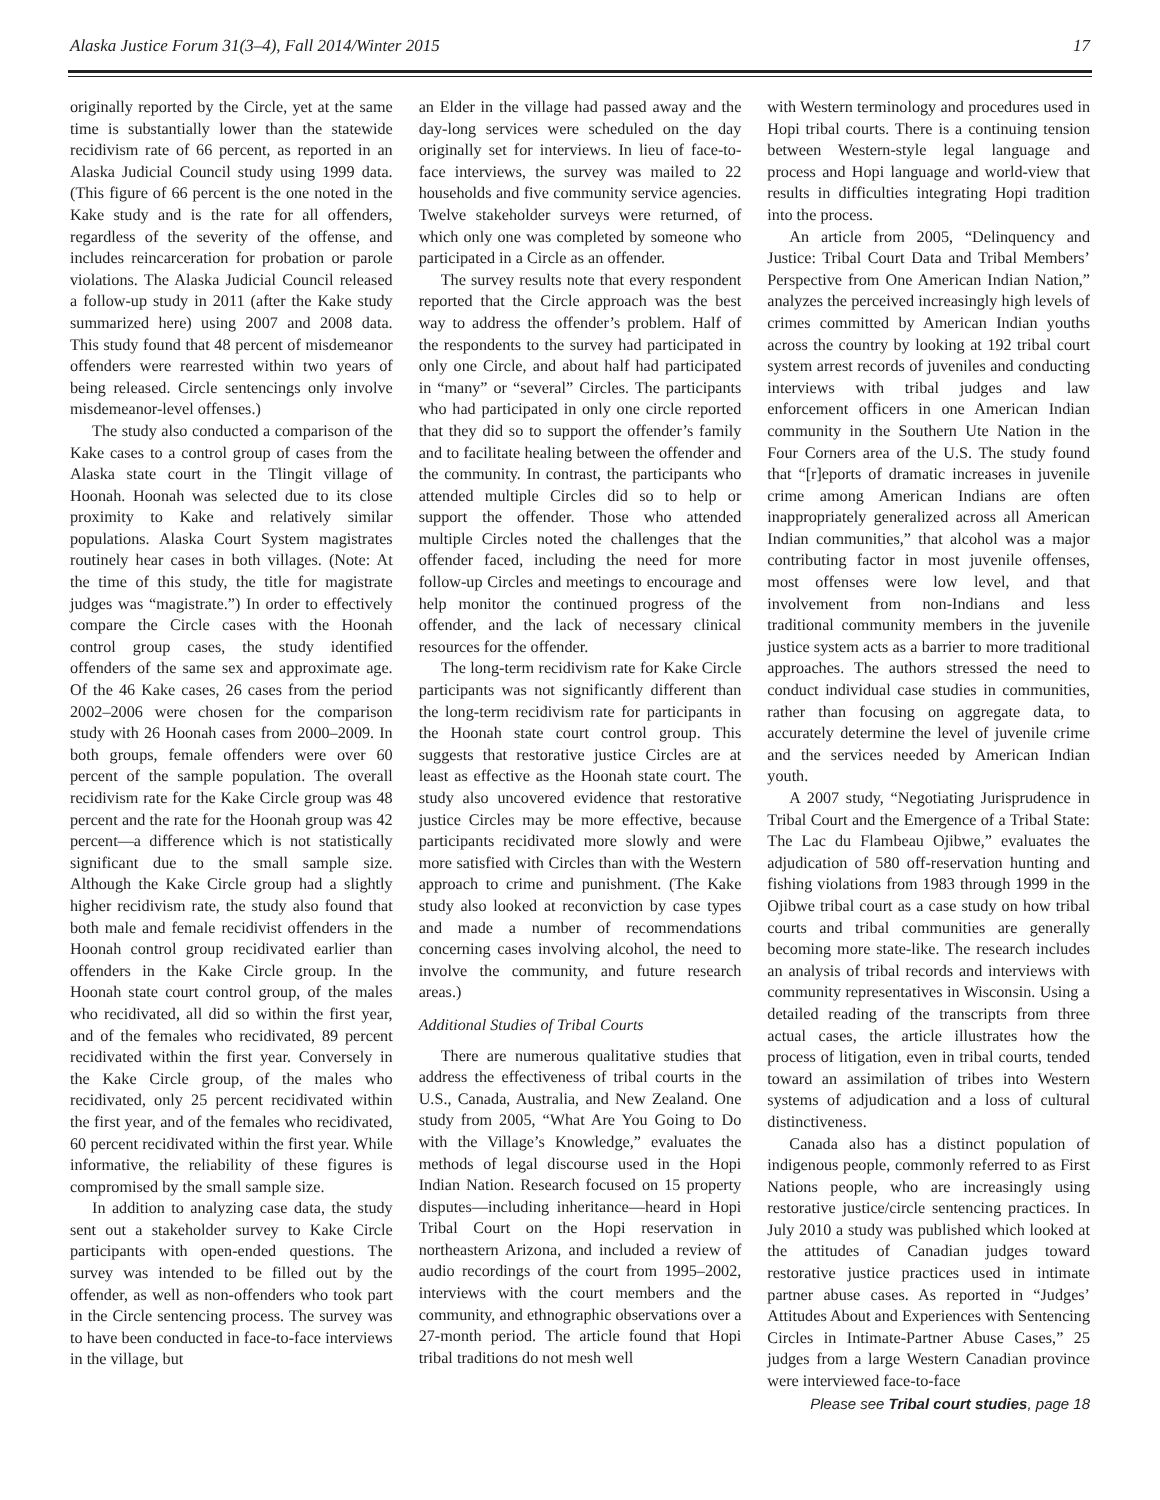Alaska Justice Forum 31(3–4), Fall 2014/Winter 2015 17
originally reported by the Circle, yet at the same time is substantially lower than the statewide recidivism rate of 66 percent, as reported in an Alaska Judicial Council study using 1999 data. (This figure of 66 percent is the one noted in the Kake study and is the rate for all offenders, regardless of the severity of the offense, and includes reincarceration for probation or parole violations. The Alaska Judicial Council released a follow-up study in 2011 (after the Kake study summarized here) using 2007 and 2008 data. This study found that 48 percent of misdemeanor offenders were rearrested within two years of being released. Circle sentencings only involve misdemeanor-level offenses.)
The study also conducted a comparison of the Kake cases to a control group of cases from the Alaska state court in the Tlingit village of Hoonah. Hoonah was selected due to its close proximity to Kake and relatively similar populations. Alaska Court System magistrates routinely hear cases in both villages. (Note: At the time of this study, the title for magistrate judges was “magistrate.”) In order to effectively compare the Circle cases with the Hoonah control group cases, the study identified offenders of the same sex and approximate age. Of the 46 Kake cases, 26 cases from the period 2002–2006 were chosen for the comparison study with 26 Hoonah cases from 2000–2009. In both groups, female offenders were over 60 percent of the sample population. The overall recidivism rate for the Kake Circle group was 48 percent and the rate for the Hoonah group was 42 percent—a difference which is not statistically significant due to the small sample size. Although the Kake Circle group had a slightly higher recidivism rate, the study also found that both male and female recidivist offenders in the Hoonah control group recidivated earlier than offenders in the Kake Circle group. In the Hoonah state court control group, of the males who recidivated, all did so within the first year, and of the females who recidivated, 89 percent recidivated within the first year. Conversely in the Kake Circle group, of the males who recidivated, only 25 percent recidivated within the first year, and of the females who recidivated, 60 percent recidivated within the first year. While informative, the reliability of these figures is compromised by the small sample size.
In addition to analyzing case data, the study sent out a stakeholder survey to Kake Circle participants with open-ended questions. The survey was intended to be filled out by the offender, as well as non-offenders who took part in the Circle sentencing process. The survey was to have been conducted in face-to-face interviews in the village, but
an Elder in the village had passed away and the day-long services were scheduled on the day originally set for interviews. In lieu of face-to-face interviews, the survey was mailed to 22 households and five community service agencies. Twelve stakeholder surveys were returned, of which only one was completed by someone who participated in a Circle as an offender.
The survey results note that every respondent reported that the Circle approach was the best way to address the offender’s problem. Half of the respondents to the survey had participated in only one Circle, and about half had participated in “many” or “several” Circles. The participants who had participated in only one circle reported that they did so to support the offender’s family and to facilitate healing between the offender and the community. In contrast, the participants who attended multiple Circles did so to help or support the offender. Those who attended multiple Circles noted the challenges that the offender faced, including the need for more follow-up Circles and meetings to encourage and help monitor the continued progress of the offender, and the lack of necessary clinical resources for the offender.
The long-term recidivism rate for Kake Circle participants was not significantly different than the long-term recidivism rate for participants in the Hoonah state court control group. This suggests that restorative justice Circles are at least as effective as the Hoonah state court. The study also uncovered evidence that restorative justice Circles may be more effective, because participants recidivated more slowly and were more satisfied with Circles than with the Western approach to crime and punishment. (The Kake study also looked at reconviction by case types and made a number of recommendations concerning cases involving alcohol, the need to involve the community, and future research areas.)
Additional Studies of Tribal Courts
There are numerous qualitative studies that address the effectiveness of tribal courts in the U.S., Canada, Australia, and New Zealand. One study from 2005, “What Are You Going to Do with the Village’s Knowledge,” evaluates the methods of legal discourse used in the Hopi Indian Nation. Research focused on 15 property disputes—including inheritance—heard in Hopi Tribal Court on the Hopi reservation in northeastern Arizona, and included a review of audio recordings of the court from 1995–2002, interviews with the court members and the community, and ethnographic observations over a 27-month period. The article found that Hopi tribal traditions do not mesh well
with Western terminology and procedures used in Hopi tribal courts. There is a continuing tension between Western-style legal language and process and Hopi language and world-view that results in difficulties integrating Hopi tradition into the process.
An article from 2005, “Delinquency and Justice: Tribal Court Data and Tribal Members’ Perspective from One American Indian Nation,” analyzes the perceived increasingly high levels of crimes committed by American Indian youths across the country by looking at 192 tribal court system arrest records of juveniles and conducting interviews with tribal judges and law enforcement officers in one American Indian community in the Southern Ute Nation in the Four Corners area of the U.S. The study found that “[r]eports of dramatic increases in juvenile crime among American Indians are often inappropriately generalized across all American Indian communities,” that alcohol was a major contributing factor in most juvenile offenses, most offenses were low level, and that involvement from non-Indians and less traditional community members in the juvenile justice system acts as a barrier to more traditional approaches. The authors stressed the need to conduct individual case studies in communities, rather than focusing on aggregate data, to accurately determine the level of juvenile crime and the services needed by American Indian youth.
A 2007 study, “Negotiating Jurisprudence in Tribal Court and the Emergence of a Tribal State: The Lac du Flambeau Ojibwe,” evaluates the adjudication of 580 off-reservation hunting and fishing violations from 1983 through 1999 in the Ojibwe tribal court as a case study on how tribal courts and tribal communities are generally becoming more state-like. The research includes an analysis of tribal records and interviews with community representatives in Wisconsin. Using a detailed reading of the transcripts from three actual cases, the article illustrates how the process of litigation, even in tribal courts, tended toward an assimilation of tribes into Western systems of adjudication and a loss of cultural distinctiveness.
Canada also has a distinct population of indigenous people, commonly referred to as First Nations people, who are increasingly using restorative justice/circle sentencing practices. In July 2010 a study was published which looked at the attitudes of Canadian judges toward restorative justice practices used in intimate partner abuse cases. As reported in “Judges’ Attitudes About and Experiences with Sentencing Circles in Intimate-Partner Abuse Cases,” 25 judges from a large Western Canadian province were interviewed face-to-face
Please see Tribal court studies, page 18